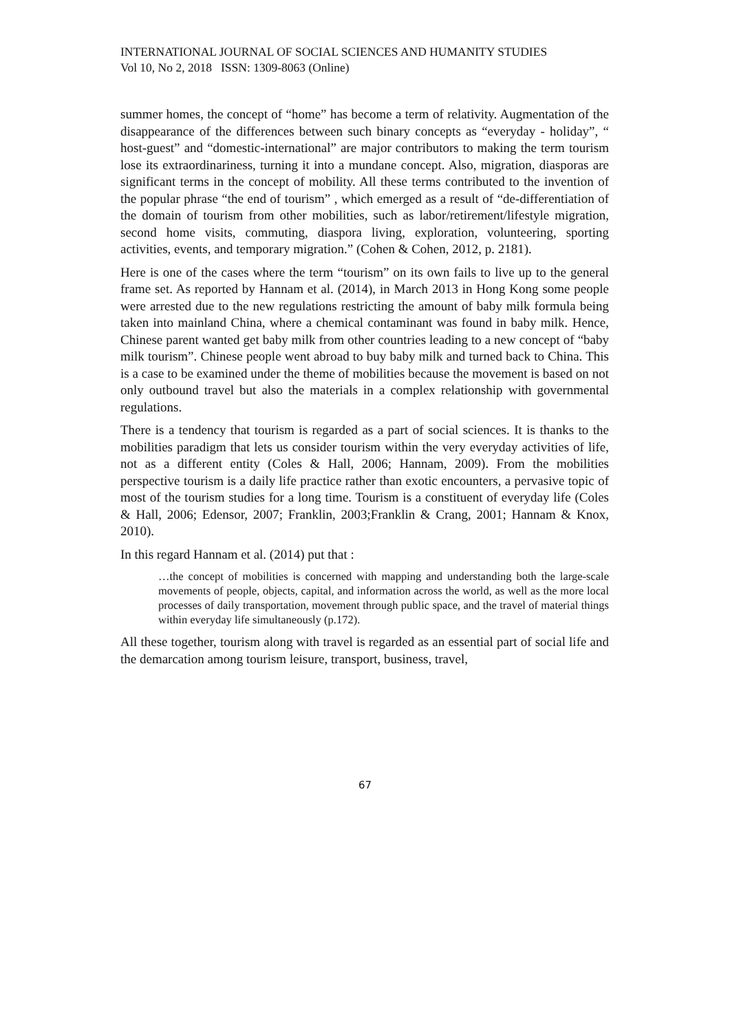INTERNATIONAL JOURNAL OF SOCIAL SCIENCES AND HUMANITY STUDIES
Vol 10, No 2, 2018 ISSN: 1309-8063 (Online)
summer homes, the concept of “home” has become a term of relativity. Augmentation of the disappearance of the differences between such binary concepts as “everyday - holiday”, “ host-guest” and “domestic-international” are major contributors to making the term tourism lose its extraordinariness, turning it into a mundane concept. Also, migration, diasporas are significant terms in the concept of mobility. All these terms contributed to the invention of the popular phrase “the end of tourism” , which emerged as a result of “de-differentiation of the domain of tourism from other mobilities, such as labor/retirement/lifestyle migration, second home visits, commuting, diaspora living, exploration, volunteering, sporting activities, events, and temporary migration.” (Cohen & Cohen, 2012, p. 2181).
Here is one of the cases where the term “tourism” on its own fails to live up to the general frame set. As reported by Hannam et al. (2014), in March 2013 in Hong Kong some people were arrested due to the new regulations restricting the amount of baby milk formula being taken into mainland China, where a chemical contaminant was found in baby milk. Hence, Chinese parent wanted get baby milk from other countries leading to a new concept of “baby milk tourism”. Chinese people went abroad to buy baby milk and turned back to China. This is a case to be examined under the theme of mobilities because the movement is based on not only outbound travel but also the materials in a complex relationship with governmental regulations.
There is a tendency that tourism is regarded as a part of social sciences. It is thanks to the mobilities paradigm that lets us consider tourism within the very everyday activities of life, not as a different entity (Coles & Hall, 2006; Hannam, 2009). From the mobilities perspective tourism is a daily life practice rather than exotic encounters, a pervasive topic of most of the tourism studies for a long time. Tourism is a constituent of everyday life (Coles & Hall, 2006; Edensor, 2007; Franklin, 2003;Franklin & Crang, 2001; Hannam & Knox, 2010).
In this regard Hannam et al. (2014) put that :
…the concept of mobilities is concerned with mapping and understanding both the large-scale movements of people, objects, capital, and information across the world, as well as the more local processes of daily transportation, movement through public space, and the travel of material things within everyday life simultaneously (p.172).
All these together, tourism along with travel is regarded as an essential part of social life and the demarcation among tourism leisure, transport, business, travel,
67